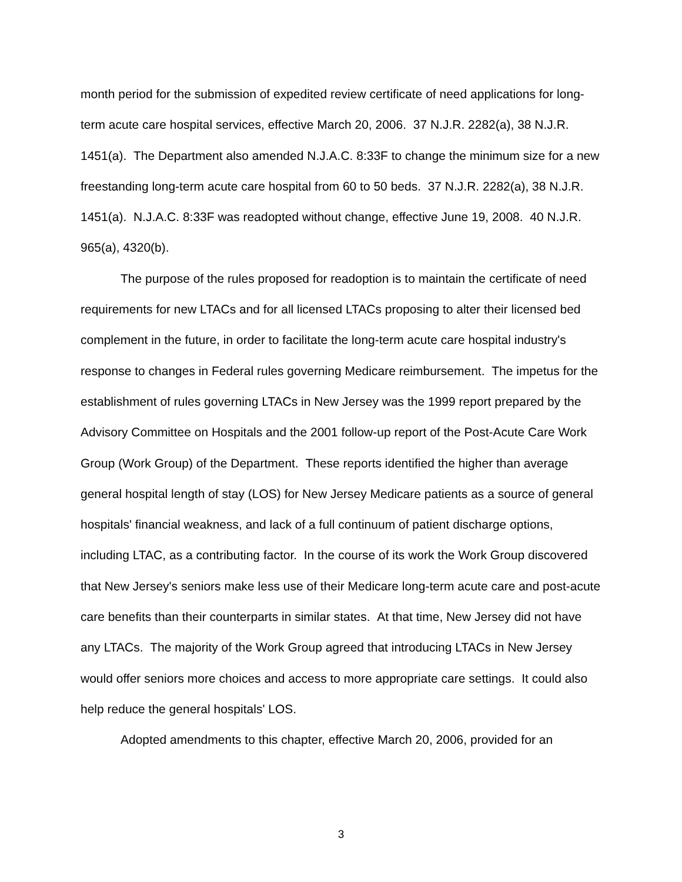month period for the submission of expedited review certificate of need applications for long-term acute care hospital services, effective March 20, 2006. 37 N.J.R. 2282(a), 38 N.J.R. 1451(a). The Department also amended N.J.A.C. 8:33F to change the minimum size for a new freestanding long-term acute care hospital from 60 to 50 beds. 37 N.J.R. 2282(a), 38 N.J.R. 1451(a). N.J.A.C. 8:33F was readopted without change, effective June 19, 2008. 40 N.J.R. 965(a), 4320(b).
The purpose of the rules proposed for readoption is to maintain the certificate of need requirements for new LTACs and for all licensed LTACs proposing to alter their licensed bed complement in the future, in order to facilitate the long-term acute care hospital industry's response to changes in Federal rules governing Medicare reimbursement. The impetus for the establishment of rules governing LTACs in New Jersey was the 1999 report prepared by the Advisory Committee on Hospitals and the 2001 follow-up report of the Post-Acute Care Work Group (Work Group) of the Department. These reports identified the higher than average general hospital length of stay (LOS) for New Jersey Medicare patients as a source of general hospitals' financial weakness, and lack of a full continuum of patient discharge options, including LTAC, as a contributing factor. In the course of its work the Work Group discovered that New Jersey's seniors make less use of their Medicare long-term acute care and post-acute care benefits than their counterparts in similar states. At that time, New Jersey did not have any LTACs. The majority of the Work Group agreed that introducing LTACs in New Jersey would offer seniors more choices and access to more appropriate care settings. It could also help reduce the general hospitals' LOS.
Adopted amendments to this chapter, effective March 20, 2006, provided for an
3